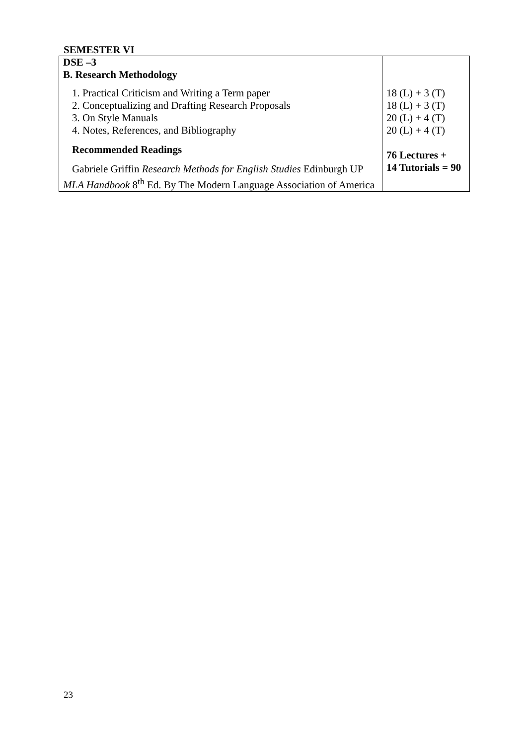SEMESTER VI
| DSE –3 B. Research Methodology 1. Practical Criticism and Writing a Term paper 2. Conceptualizing and Drafting Research Proposals 3. On Style Manuals 4. Notes, References, and Bibliography Recommended Readings Gabriele Griffin Research Methods for English Studies Edinburgh UP MLA Handbook 8<sup>th</sup> Ed. By The Modern Language Association of America | 18 (L) + 3 (T) 18 (L) + 3 (T) 20 (L) + 4 (T) 20 (L) + 4 (T) 76 Lectures + 14 Tutorials = 90 |
23